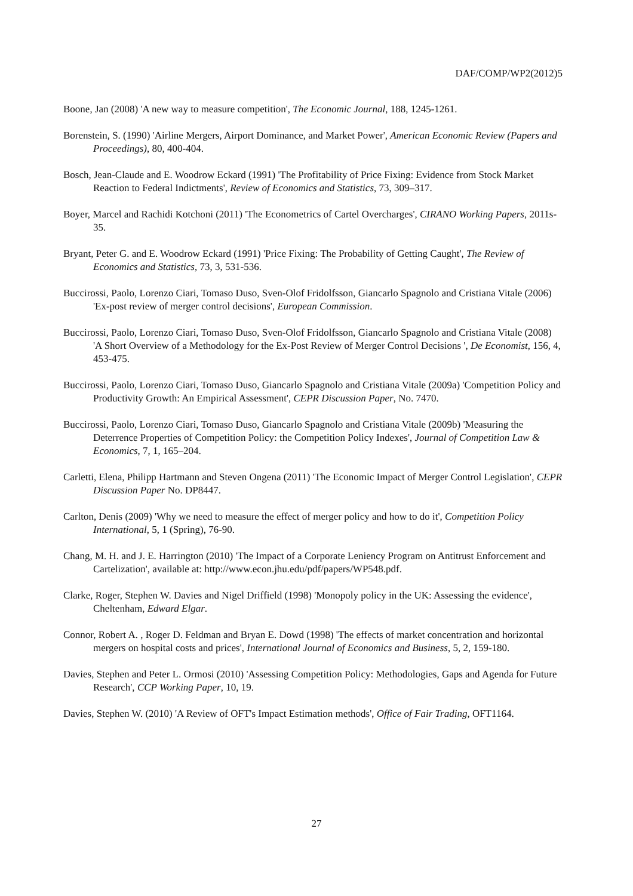DAF/COMP/WP2(2012)5
Boone, Jan (2008) 'A new way to measure competition', The Economic Journal, 188, 1245-1261.
Borenstein, S. (1990) 'Airline Mergers, Airport Dominance, and Market Power', American Economic Review (Papers and Proceedings), 80, 400-404.
Bosch, Jean-Claude and E. Woodrow Eckard (1991) 'The Profitability of Price Fixing: Evidence from Stock Market Reaction to Federal Indictments', Review of Economics and Statistics, 73, 309–317.
Boyer, Marcel and Rachidi Kotchoni (2011) 'The Econometrics of Cartel Overcharges', CIRANO Working Papers, 2011s-35.
Bryant, Peter G. and E. Woodrow Eckard (1991) 'Price Fixing: The Probability of Getting Caught', The Review of Economics and Statistics, 73, 3, 531-536.
Buccirossi, Paolo, Lorenzo Ciari, Tomaso Duso, Sven-Olof Fridolfsson, Giancarlo Spagnolo and Cristiana Vitale (2006) 'Ex-post review of merger control decisions', European Commission.
Buccirossi, Paolo, Lorenzo Ciari, Tomaso Duso, Sven-Olof Fridolfsson, Giancarlo Spagnolo and Cristiana Vitale (2008) 'A Short Overview of a Methodology for the Ex-Post Review of Merger Control Decisions ', De Economist, 156, 4, 453-475.
Buccirossi, Paolo, Lorenzo Ciari, Tomaso Duso, Giancarlo Spagnolo and Cristiana Vitale (2009a) 'Competition Policy and Productivity Growth: An Empirical Assessment', CEPR Discussion Paper, No. 7470.
Buccirossi, Paolo, Lorenzo Ciari, Tomaso Duso, Giancarlo Spagnolo and Cristiana Vitale (2009b) 'Measuring the Deterrence Properties of Competition Policy: the Competition Policy Indexes', Journal of Competition Law & Economics, 7, 1, 165–204.
Carletti, Elena, Philipp Hartmann and Steven Ongena (2011) 'The Economic Impact of Merger Control Legislation', CEPR Discussion Paper No. DP8447.
Carlton, Denis (2009) 'Why we need to measure the effect of merger policy and how to do it', Competition Policy International, 5, 1 (Spring), 76-90.
Chang, M. H. and J. E. Harrington (2010) 'The Impact of a Corporate Leniency Program on Antitrust Enforcement and Cartelization', available at: http://www.econ.jhu.edu/pdf/papers/WP548.pdf.
Clarke, Roger, Stephen W. Davies and Nigel Driffield (1998) 'Monopoly policy in the UK: Assessing the evidence', Cheltenham, Edward Elgar.
Connor, Robert A. , Roger D. Feldman and Bryan E. Dowd (1998) 'The effects of market concentration and horizontal mergers on hospital costs and prices', International Journal of Economics and Business, 5, 2, 159-180.
Davies, Stephen and Peter L. Ormosi (2010) 'Assessing Competition Policy: Methodologies, Gaps and Agenda for Future Research', CCP Working Paper, 10, 19.
Davies, Stephen W. (2010) 'A Review of OFT's Impact Estimation methods', Office of Fair Trading, OFT1164.
27